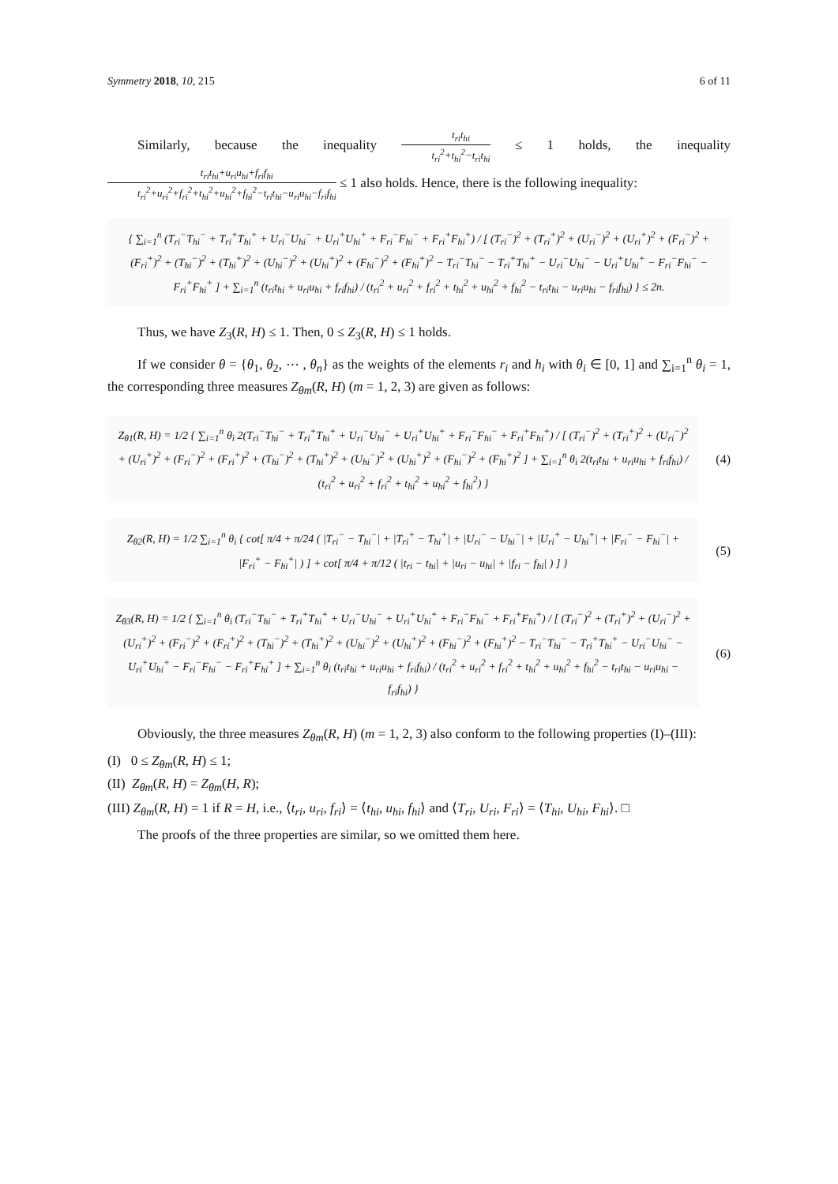Symmetry 2018, 10, 215 6 of 11
Similarly, because the inequality t<sub>ri</sub>t<sub>hi</sub> t<sub>ri</sub><sup>2</sup>+t<sub>hi</sub><sup>2</sup>−t<sub>ri</sub>t<sub>hi</sub> ≤ 1 holds, the inequality t<sub>ri</sub>t<sub>hi</sub>+u<sub>ri</sub>u<sub>hi</sub>+f<sub>ri</sub>f<sub>hi</sub> t<sub>ri</sub><sup>2</sup>+u<sub>ri</sub><sup>2</sup>+f<sub>ri</sub><sup>2</sup>+t<sub>hi</sub><sup>2</sup>+u<sub>hi</sub><sup>2</sup>+f<sub>hi</sub><sup>2</sup>−t<sub>ri</sub>t<sub>hi</sub>−u<sub>ri</sub>u<sub>hi</sub>−f<sub>ri</sub>f<sub>hi</sub> ≤ 1 also holds. Hence, there is the following inequality:
{ ∑<sub>i=1</sub><sup>n</sup> (T<sub>ri</sub><sup>−</sup>T<sub>hi</sub><sup>−</sup> + T<sub>ri</sub><sup>+</sup>T<sub>hi</sub><sup>+</sup> + U<sub>ri</sub><sup>−</sup>U<sub>hi</sub><sup>−</sup> + U<sub>ri</sub><sup>+</sup>U<sub>hi</sub><sup>+</sup> + F<sub>ri</sub><sup>−</sup>F<sub>hi</sub><sup>−</sup> + F<sub>ri</sub><sup>+</sup>F<sub>hi</sub><sup>+</sup>) / [ (T<sub>ri</sub><sup>−</sup>)<sup>2</sup> + (T<sub>ri</sub><sup>+</sup>)<sup>2</sup> + (U<sub>ri</sub><sup>−</sup>)<sup>2</sup> + (U<sub>ri</sub><sup>+</sup>)<sup>2</sup> + (F<sub>ri</sub><sup>−</sup>)<sup>2</sup> + (F<sub>ri</sub><sup>+</sup>)<sup>2</sup> + (T<sub>hi</sub><sup>−</sup>)<sup>2</sup> + (T<sub>hi</sub><sup>+</sup>)<sup>2</sup> + (U<sub>hi</sub><sup>−</sup>)<sup>2</sup> + (U<sub>hi</sub><sup>+</sup>)<sup>2</sup> + (F<sub>hi</sub><sup>−</sup>)<sup>2</sup> + (F<sub>hi</sub><sup>+</sup>)<sup>2</sup> − T<sub>ri</sub><sup>−</sup>T<sub>hi</sub><sup>−</sup> − T<sub>ri</sub><sup>+</sup>T<sub>hi</sub><sup>+</sup> − U<sub>ri</sub><sup>−</sup>U<sub>hi</sub><sup>−</sup> − U<sub>ri</sub><sup>+</sup>U<sub>hi</sub><sup>+</sup> − F<sub>ri</sub><sup>−</sup>F<sub>hi</sub><sup>−</sup> − F<sub>ri</sub><sup>+</sup>F<sub>hi</sub><sup>+</sup> ] + ∑<sub>i=1</sub><sup>n</sup> (t<sub>ri</sub>t<sub>hi</sub> + u<sub>ri</sub>u<sub>hi</sub> + f<sub>ri</sub>f<sub>hi</sub>) / (t<sub>ri</sub><sup>2</sup> + u<sub>ri</sub><sup>2</sup> + f<sub>ri</sub><sup>2</sup> + t<sub>hi</sub><sup>2</sup> + u<sub>hi</sub><sup>2</sup> + f<sub>hi</sub><sup>2</sup> − t<sub>ri</sub>t<sub>hi</sub> − u<sub>ri</sub>u<sub>hi</sub> − f<sub>ri</sub>f<sub>hi</sub>) } ≤ 2n.
Thus, we have Z<sub>3</sub>(R, H) ≤ 1. Then, 0 ≤ Z<sub>3</sub>(R, H) ≤ 1 holds.
If we consider θ = {θ<sub>1</sub>, θ<sub>2</sub>, ⋯ , θ<sub>n</sub>} as the weights of the elements r<sub>i</sub> and h<sub>i</sub> with θ<sub>i</sub> ∈ [0, 1] and ∑<sub>i=1</sub><sup>n</sup> θ<sub>i</sub> = 1, the corresponding three measures Z<sub>θm</sub>(R, H) (m = 1, 2, 3) are given as follows:
Z<sub>θ1</sub>(R, H) = 1/2 { ∑<sub>i=1</sub><sup>n</sup> θ<sub>i</sub> 2(T<sub>ri</sub><sup>−</sup>T<sub>hi</sub><sup>−</sup> + T<sub>ri</sub><sup>+</sup>T<sub>hi</sub><sup>+</sup> + U<sub>ri</sub><sup>−</sup>U<sub>hi</sub><sup>−</sup> + U<sub>ri</sub><sup>+</sup>U<sub>hi</sub><sup>+</sup> + F<sub>ri</sub><sup>−</sup>F<sub>hi</sub><sup>−</sup> + F<sub>ri</sub><sup>+</sup>F<sub>hi</sub><sup>+</sup>) / [ (T<sub>ri</sub><sup>−</sup>)<sup>2</sup> + (T<sub>ri</sub><sup>+</sup>)<sup>2</sup> + (U<sub>ri</sub><sup>−</sup>)<sup>2</sup> + (U<sub>ri</sub><sup>+</sup>)<sup>2</sup> + (F<sub>ri</sub><sup>−</sup>)<sup>2</sup> + (F<sub>ri</sub><sup>+</sup>)<sup>2</sup> + (T<sub>hi</sub><sup>−</sup>)<sup>2</sup> + (T<sub>hi</sub><sup>+</sup>)<sup>2</sup> + (U<sub>hi</sub><sup>−</sup>)<sup>2</sup> + (U<sub>hi</sub><sup>+</sup>)<sup>2</sup> + (F<sub>hi</sub><sup>−</sup>)<sup>2</sup> + (F<sub>hi</sub><sup>+</sup>)<sup>2</sup> ] + ∑<sub>i=1</sub><sup>n</sup> θ<sub>i</sub> 2(t<sub>ri</sub>t<sub>hi</sub> + u<sub>ri</sub>u<sub>hi</sub> + f<sub>ri</sub>f<sub>hi</sub>) / (t<sub>ri</sub><sup>2</sup> + u<sub>ri</sub><sup>2</sup> + f<sub>ri</sub><sup>2</sup> + t<sub>hi</sub><sup>2</sup> + u<sub>hi</sub><sup>2</sup> + f<sub>hi</sub><sup>2</sup>) }
(4)
Z<sub>θ2</sub>(R, H) = 1/2 ∑<sub>i=1</sub><sup>n</sup> θ<sub>i</sub> { cot[ π/4 + π/24 ( |T<sub>ri</sub><sup>−</sup> − T<sub>hi</sub><sup>−</sup>| + |T<sub>ri</sub><sup>+</sup> − T<sub>hi</sub><sup>+</sup>| + |U<sub>ri</sub><sup>−</sup> − U<sub>hi</sub><sup>−</sup>| + |U<sub>ri</sub><sup>+</sup> − U<sub>hi</sub><sup>+</sup>| + |F<sub>ri</sub><sup>−</sup> − F<sub>hi</sub><sup>−</sup>| + |F<sub>ri</sub><sup>+</sup> − F<sub>hi</sub><sup>+</sup>| ) ] + cot[ π/4 + π/12 ( |t<sub>ri</sub> − t<sub>hi</sub>| + |u<sub>ri</sub> − u<sub>hi</sub>| + |f<sub>ri</sub> − f<sub>hi</sub>| ) ] }
(5)
Z<sub>θ3</sub>(R, H) = 1/2 { ∑<sub>i=1</sub><sup>n</sup> θ<sub>i</sub> (T<sub>ri</sub><sup>−</sup>T<sub>hi</sub><sup>−</sup> + T<sub>ri</sub><sup>+</sup>T<sub>hi</sub><sup>+</sup> + U<sub>ri</sub><sup>−</sup>U<sub>hi</sub><sup>−</sup> + U<sub>ri</sub><sup>+</sup>U<sub>hi</sub><sup>+</sup> + F<sub>ri</sub><sup>−</sup>F<sub>hi</sub><sup>−</sup> + F<sub>ri</sub><sup>+</sup>F<sub>hi</sub><sup>+</sup>) / [ (T<sub>ri</sub><sup>−</sup>)<sup>2</sup> + (T<sub>ri</sub><sup>+</sup>)<sup>2</sup> + (U<sub>ri</sub><sup>−</sup>)<sup>2</sup> + (U<sub>ri</sub><sup>+</sup>)<sup>2</sup> + (F<sub>ri</sub><sup>−</sup>)<sup>2</sup> + (F<sub>ri</sub><sup>+</sup>)<sup>2</sup> + (T<sub>hi</sub><sup>−</sup>)<sup>2</sup> + (T<sub>hi</sub><sup>+</sup>)<sup>2</sup> + (U<sub>hi</sub><sup>−</sup>)<sup>2</sup> + (U<sub>hi</sub><sup>+</sup>)<sup>2</sup> + (F<sub>hi</sub><sup>−</sup>)<sup>2</sup> + (F<sub>hi</sub><sup>+</sup>)<sup>2</sup> − T<sub>ri</sub><sup>−</sup>T<sub>hi</sub><sup>−</sup> − T<sub>ri</sub><sup>+</sup>T<sub>hi</sub><sup>+</sup> − U<sub>ri</sub><sup>−</sup>U<sub>hi</sub><sup>−</sup> − U<sub>ri</sub><sup>+</sup>U<sub>hi</sub><sup>+</sup> − F<sub>ri</sub><sup>−</sup>F<sub>hi</sub><sup>−</sup> − F<sub>ri</sub><sup>+</sup>F<sub>hi</sub><sup>+</sup> ] + ∑<sub>i=1</sub><sup>n</sup> θ<sub>i</sub> (t<sub>ri</sub>t<sub>hi</sub> + u<sub>ri</sub>u<sub>hi</sub> + f<sub>ri</sub>f<sub>hi</sub>) / (t<sub>ri</sub><sup>2</sup> + u<sub>ri</sub><sup>2</sup> + f<sub>ri</sub><sup>2</sup> + t<sub>hi</sub><sup>2</sup> + u<sub>hi</sub><sup>2</sup> + f<sub>hi</sub><sup>2</sup> − t<sub>ri</sub>t<sub>hi</sub> − u<sub>ri</sub>u<sub>hi</sub> − f<sub>ri</sub>f<sub>hi</sub>) }
(6)
Obviously, the three measures Z<sub>θm</sub>(R, H) (m = 1, 2, 3) also conform to the following properties (I)–(III):
(I) 0 ≤ Z<sub>θm</sub>(R, H) ≤ 1;
(II) Z<sub>θm</sub>(R, H) = Z<sub>θm</sub>(H, R);
(III) Z<sub>θm</sub>(R, H) = 1 if R = H, i.e., ⟨t<sub>ri</sub>, u<sub>ri</sub>, f<sub>ri</sub>⟩ = ⟨t<sub>hi</sub>, u<sub>hi</sub>, f<sub>hi</sub>⟩ and ⟨T<sub>ri</sub>, U<sub>ri</sub>, F<sub>ri</sub>⟩ = ⟨T<sub>hi</sub>, U<sub>hi</sub>, F<sub>hi</sub>⟩. □
The proofs of the three properties are similar, so we omitted them here.